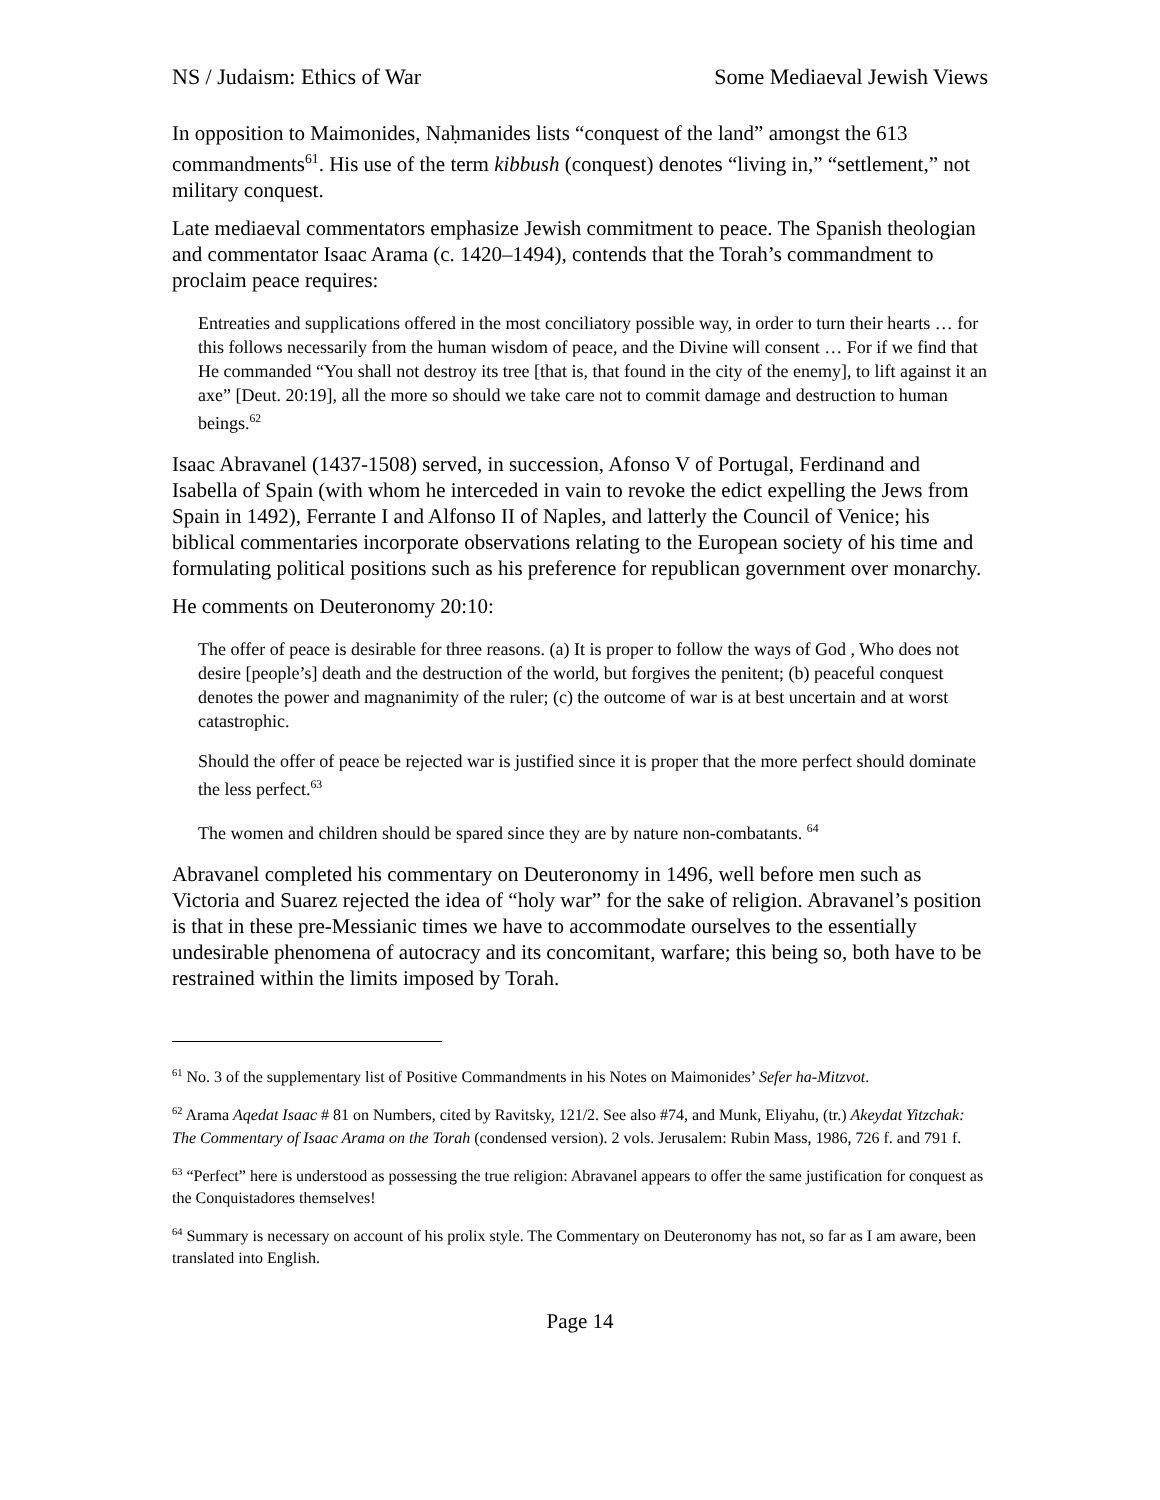NS / Judaism: Ethics of War Some Mediaeval Jewish Views
In opposition to Maimonides, Naḥmanides lists “conquest of the land” amongst the 613 commandments<sup>61</sup>. His use of the term kibbush (conquest) denotes “living in,” “settlement,” not military conquest.
Late mediaeval commentators emphasize Jewish commitment to peace. The Spanish theologian and commentator Isaac Arama (c. 1420–1494), contends that the Torah’s commandment to proclaim peace requires:
Entreaties and supplications offered in the most conciliatory possible way, in order to turn their hearts … for this follows necessarily from the human wisdom of peace, and the Divine will consent … For if we find that He commanded “You shall not destroy its tree [that is, that found in the city of the enemy], to lift against it an axe” [Deut. 20:19], all the more so should we take care not to commit damage and destruction to human beings.<sup>62</sup>
Isaac Abravanel (1437-1508) served, in succession, Afonso V of Portugal, Ferdinand and Isabella of Spain (with whom he interceded in vain to revoke the edict expelling the Jews from Spain in 1492), Ferrante I and Alfonso II of Naples, and latterly the Council of Venice; his biblical commentaries incorporate observations relating to the European society of his time and formulating political positions such as his preference for republican government over monarchy.
He comments on Deuteronomy 20:10:
The offer of peace is desirable for three reasons. (a) It is proper to follow the ways of God , Who does not desire [people’s] death and the destruction of the world, but forgives the penitent; (b) peaceful conquest denotes the power and magnanimity of the ruler; (c) the outcome of war is at best uncertain and at worst catastrophic.
Should the offer of peace be rejected war is justified since it is proper that the more perfect should dominate the less perfect.<sup>63</sup>
The women and children should be spared since they are by nature non-combatants. <sup>64</sup>
Abravanel completed his commentary on Deuteronomy in 1496, well before men such as Victoria and Suarez rejected the idea of “holy war” for the sake of religion. Abravanel’s position is that in these pre-Messianic times we have to accommodate ourselves to the essentially undesirable phenomena of autocracy and its concomitant, warfare; this being so, both have to be restrained within the limits imposed by Torah.
<sup>61</sup> No. 3 of the supplementary list of Positive Commandments in his Notes on Maimonides’ Sefer ha-Mitzvot.
<sup>62</sup> Arama Aqedat Isaac # 81 on Numbers, cited by Ravitsky, 121/2. See also #74, and Munk, Eliyahu, (tr.) Akeydat Yitzchak: The Commentary of Isaac Arama on the Torah (condensed version). 2 vols. Jerusalem: Rubin Mass, 1986, 726 f. and 791 f.
<sup>63</sup> “Perfect” here is understood as possessing the true religion: Abravanel appears to offer the same justification for conquest as the Conquistadores themselves!
<sup>64</sup> Summary is necessary on account of his prolix style. The Commentary on Deuteronomy has not, so far as I am aware, been translated into English.
Page 14